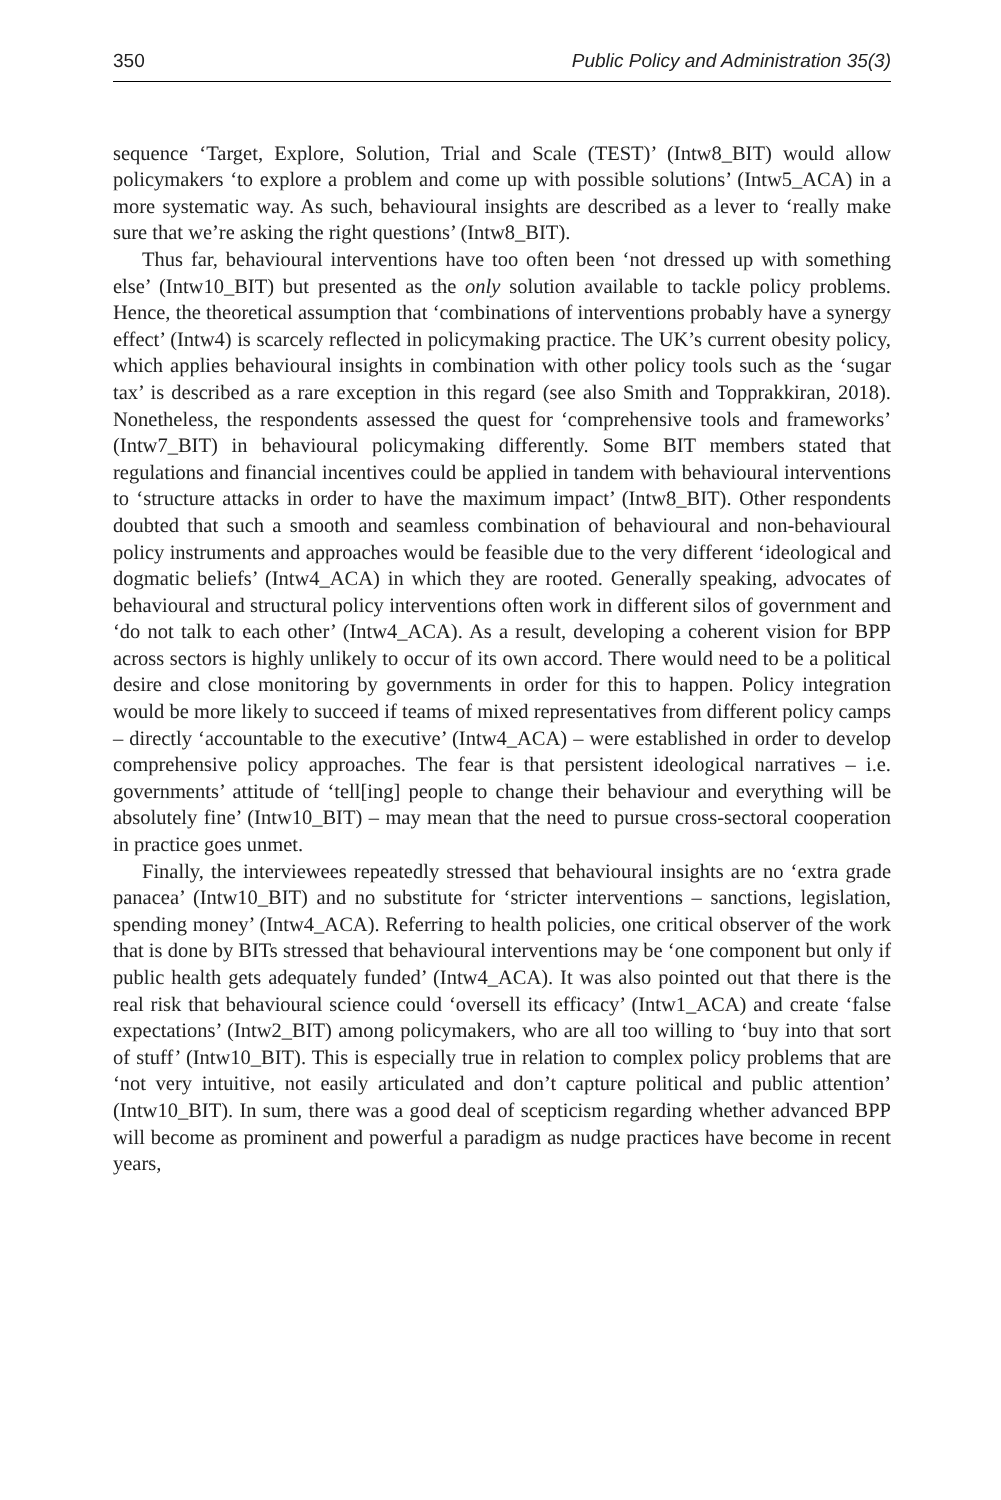350 Public Policy and Administration 35(3)
sequence ‘Target, Explore, Solution, Trial and Scale (TEST)’ (Intw8_BIT) would allow policymakers ‘to explore a problem and come up with possible solutions’ (Intw5_ACA) in a more systematic way. As such, behavioural insights are described as a lever to ‘really make sure that we’re asking the right questions’ (Intw8_BIT).
Thus far, behavioural interventions have too often been ‘not dressed up with something else’ (Intw10_BIT) but presented as the only solution available to tackle policy problems. Hence, the theoretical assumption that ‘combinations of interventions probably have a synergy effect’ (Intw4) is scarcely reflected in policymaking practice. The UK’s current obesity policy, which applies behavioural insights in combination with other policy tools such as the ‘sugar tax’ is described as a rare exception in this regard (see also Smith and Topprakkiran, 2018). Nonetheless, the respondents assessed the quest for ‘comprehensive tools and frameworks’ (Intw7_BIT) in behavioural policymaking differently. Some BIT members stated that regulations and financial incentives could be applied in tandem with behavioural interventions to ‘structure attacks in order to have the maximum impact’ (Intw8_BIT). Other respondents doubted that such a smooth and seamless combination of behavioural and non-behavioural policy instruments and approaches would be feasible due to the very different ‘ideological and dogmatic beliefs’ (Intw4_ACA) in which they are rooted. Generally speaking, advocates of behavioural and structural policy interventions often work in different silos of government and ‘do not talk to each other’ (Intw4_ACA). As a result, developing a coherent vision for BPP across sectors is highly unlikely to occur of its own accord. There would need to be a political desire and close monitoring by governments in order for this to happen. Policy integration would be more likely to succeed if teams of mixed representatives from different policy camps – directly ‘accountable to the executive’ (Intw4_ACA) – were established in order to develop comprehensive policy approaches. The fear is that persistent ideological narratives – i.e. governments’ attitude of ‘tell[ing] people to change their behaviour and everything will be absolutely fine’ (Intw10_BIT) – may mean that the need to pursue cross-sectoral cooperation in practice goes unmet.
Finally, the interviewees repeatedly stressed that behavioural insights are no ‘extra grade panacea’ (Intw10_BIT) and no substitute for ‘stricter interventions – sanctions, legislation, spending money’ (Intw4_ACA). Referring to health policies, one critical observer of the work that is done by BITs stressed that behavioural interventions may be ‘one component but only if public health gets adequately funded’ (Intw4_ACA). It was also pointed out that there is the real risk that behavioural science could ‘oversell its efficacy’ (Intw1_ACA) and create ‘false expectations’ (Intw2_BIT) among policymakers, who are all too willing to ‘buy into that sort of stuff’ (Intw10_BIT). This is especially true in relation to complex policy problems that are ‘not very intuitive, not easily articulated and don’t capture political and public attention’ (Intw10_BIT). In sum, there was a good deal of scepticism regarding whether advanced BPP will become as prominent and powerful a paradigm as nudge practices have become in recent years,